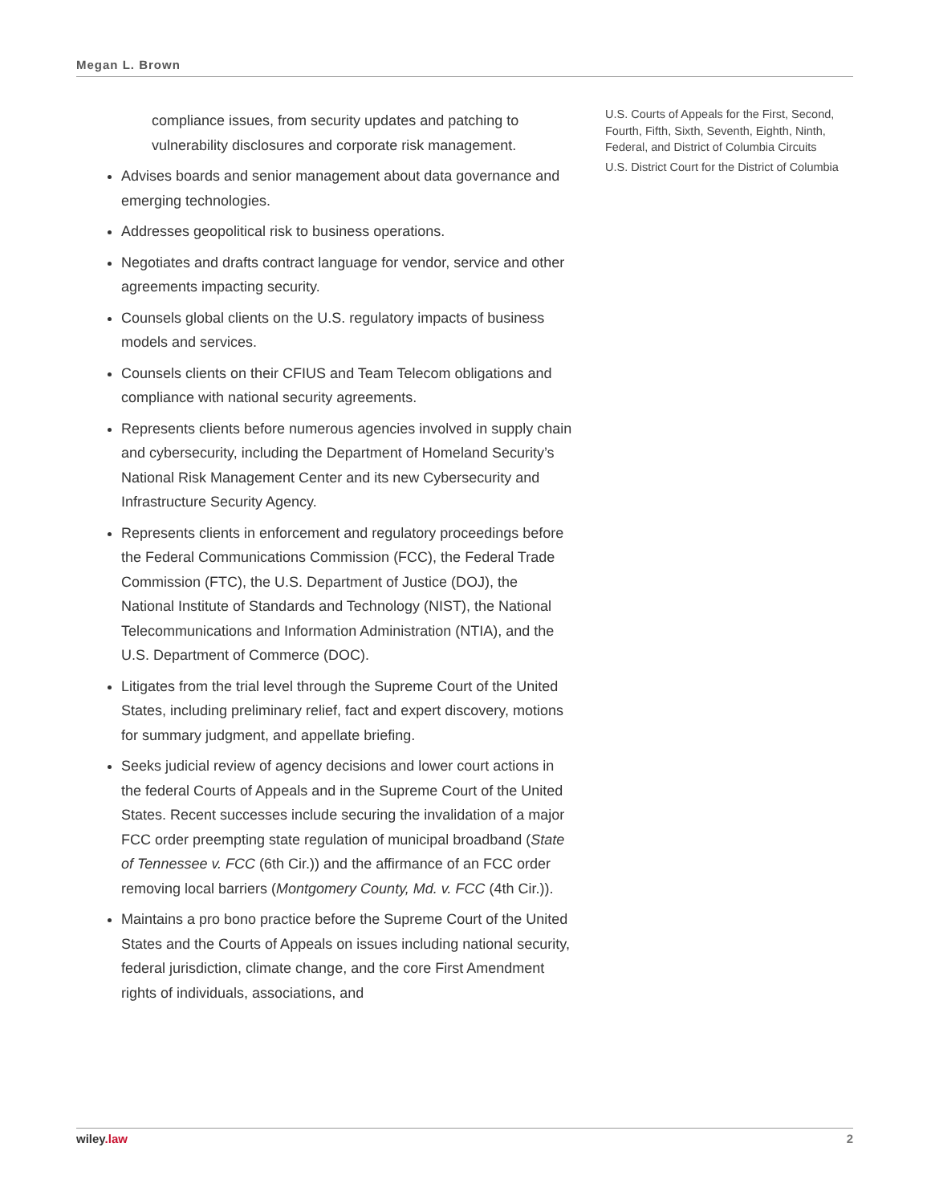Megan L. Brown
compliance issues, from security updates and patching to vulnerability disclosures and corporate risk management.
Advises boards and senior management about data governance and emerging technologies.
Addresses geopolitical risk to business operations.
Negotiates and drafts contract language for vendor, service and other agreements impacting security.
Counsels global clients on the U.S. regulatory impacts of business models and services.
Counsels clients on their CFIUS and Team Telecom obligations and compliance with national security agreements.
Represents clients before numerous agencies involved in supply chain and cybersecurity, including the Department of Homeland Security’s National Risk Management Center and its new Cybersecurity and Infrastructure Security Agency.
Represents clients in enforcement and regulatory proceedings before the Federal Communications Commission (FCC), the Federal Trade Commission (FTC), the U.S. Department of Justice (DOJ), the National Institute of Standards and Technology (NIST), the National Telecommunications and Information Administration (NTIA), and the U.S. Department of Commerce (DOC).
Litigates from the trial level through the Supreme Court of the United States, including preliminary relief, fact and expert discovery, motions for summary judgment, and appellate briefing.
Seeks judicial review of agency decisions and lower court actions in the federal Courts of Appeals and in the Supreme Court of the United States. Recent successes include securing the invalidation of a major FCC order preempting state regulation of municipal broadband (State of Tennessee v. FCC (6th Cir.)) and the affirmance of an FCC order removing local barriers (Montgomery County, Md. v. FCC (4th Cir.)).
Maintains a pro bono practice before the Supreme Court of the United States and the Courts of Appeals on issues including national security, federal jurisdiction, climate change, and the core First Amendment rights of individuals, associations, and
U.S. Courts of Appeals for the First, Second, Fourth, Fifth, Sixth, Seventh, Eighth, Ninth, Federal, and District of Columbia Circuits
U.S. District Court for the District of Columbia
wiley.law 2